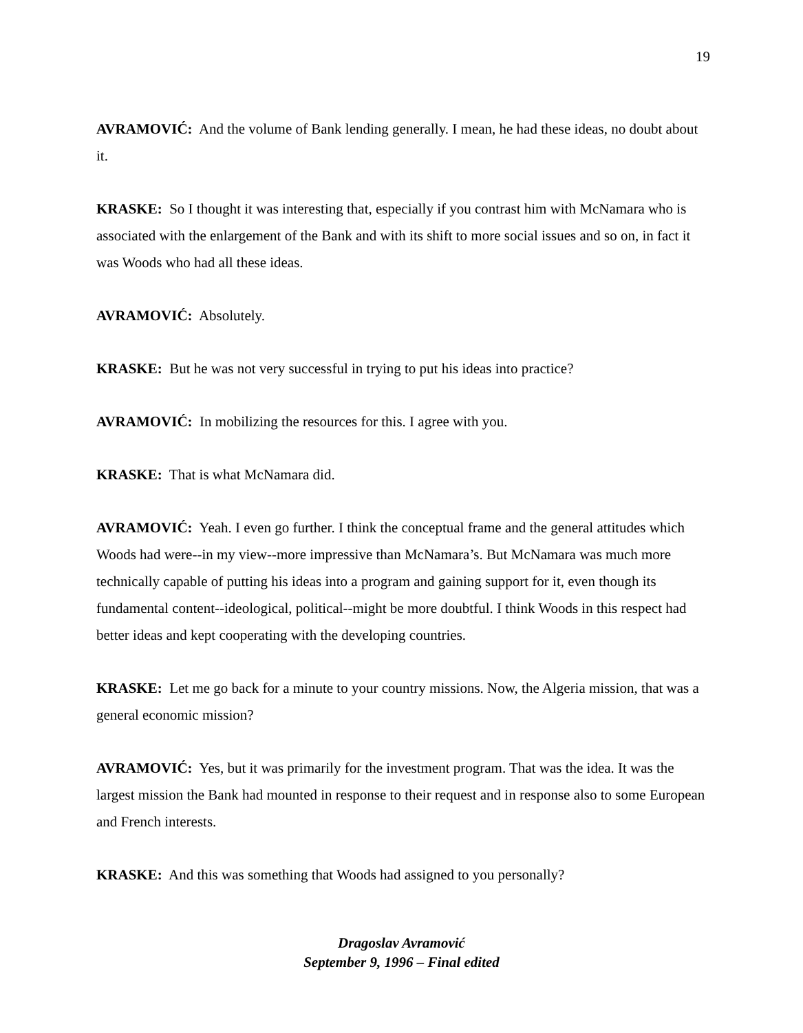19
AVRAMOVIĆ: And the volume of Bank lending generally. I mean, he had these ideas, no doubt about it.
KRASKE: So I thought it was interesting that, especially if you contrast him with McNamara who is associated with the enlargement of the Bank and with its shift to more social issues and so on, in fact it was Woods who had all these ideas.
AVRAMOVIĆ: Absolutely.
KRASKE: But he was not very successful in trying to put his ideas into practice?
AVRAMOVIĆ: In mobilizing the resources for this. I agree with you.
KRASKE: That is what McNamara did.
AVRAMOVIĆ: Yeah. I even go further. I think the conceptual frame and the general attitudes which Woods had were--in my view--more impressive than McNamara’s. But McNamara was much more technically capable of putting his ideas into a program and gaining support for it, even though its fundamental content--ideological, political--might be more doubtful. I think Woods in this respect had better ideas and kept cooperating with the developing countries.
KRASKE: Let me go back for a minute to your country missions. Now, the Algeria mission, that was a general economic mission?
AVRAMOVIĆ: Yes, but it was primarily for the investment program. That was the idea. It was the largest mission the Bank had mounted in response to their request and in response also to some European and French interests.
KRASKE: And this was something that Woods had assigned to you personally?
Dragoslav Avramović
September 9, 1996 – Final edited